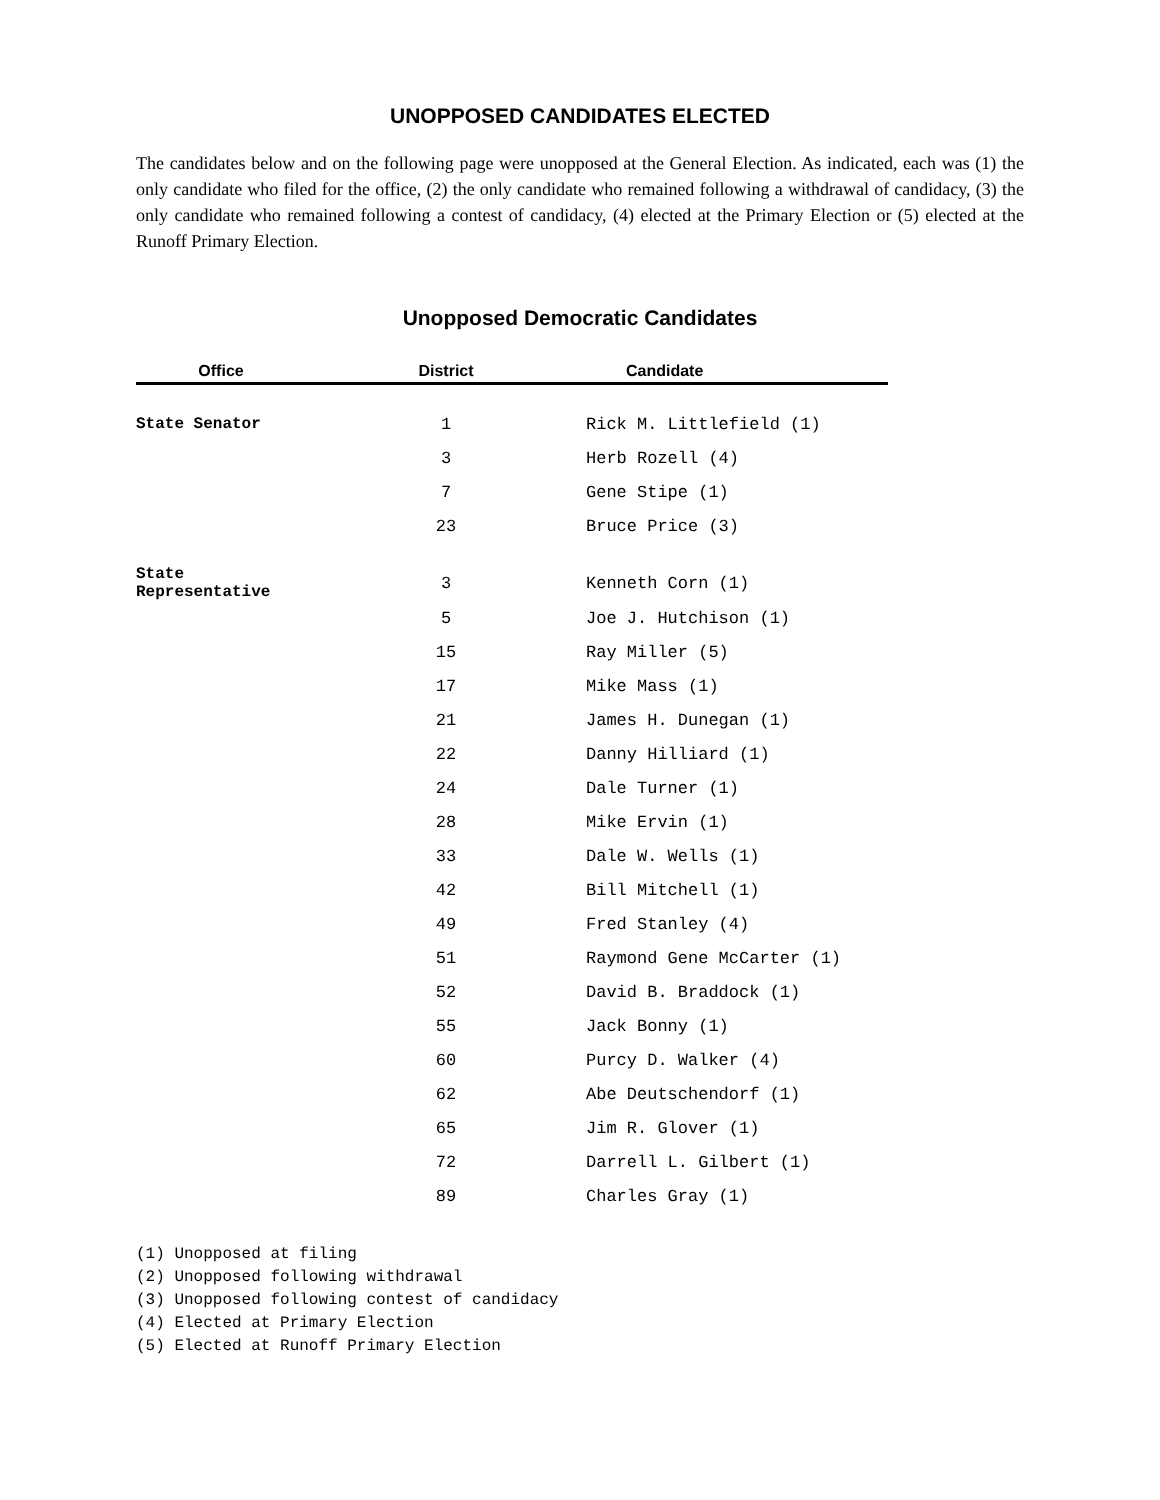UNOPPOSED CANDIDATES ELECTED
The candidates below and on the following page were unopposed at the General Election. As indicated, each was (1) the only candidate who filed for the office, (2) the only candidate who remained following a withdrawal of candidacy, (3) the only candidate who remained following a contest of candidacy, (4) elected at the Primary Election or (5) elected at the Runoff Primary Election.
Unopposed Democratic Candidates
| Office | District | Candidate |
| --- | --- | --- |
| State Senator | 1 | Rick M. Littlefield (1) |
| | 3 | Herb Rozell (4) |
| | 7 | Gene Stipe (1) |
| | 23 | Bruce Price (3) |
| State Representative | 3 | Kenneth Corn (1) |
| | 5 | Joe J. Hutchison (1) |
| | 15 | Ray Miller (5) |
| | 17 | Mike Mass (1) |
| | 21 | James H. Dunegan (1) |
| | 22 | Danny Hilliard (1) |
| | 24 | Dale Turner (1) |
| | 28 | Mike Ervin (1) |
| | 33 | Dale W. Wells (1) |
| | 42 | Bill Mitchell (1) |
| | 49 | Fred Stanley (4) |
| | 51 | Raymond Gene McCarter (1) |
| | 52 | David B. Braddock (1) |
| | 55 | Jack Bonny (1) |
| | 60 | Purcy D. Walker (4) |
| | 62 | Abe Deutschendorf (1) |
| | 65 | Jim R. Glover (1) |
| | 72 | Darrell L. Gilbert (1) |
| | 89 | Charles Gray (1) |
(1) Unopposed at filing
(2) Unopposed following withdrawal
(3) Unopposed following contest of candidacy
(4) Elected at Primary Election
(5) Elected at Runoff Primary Election